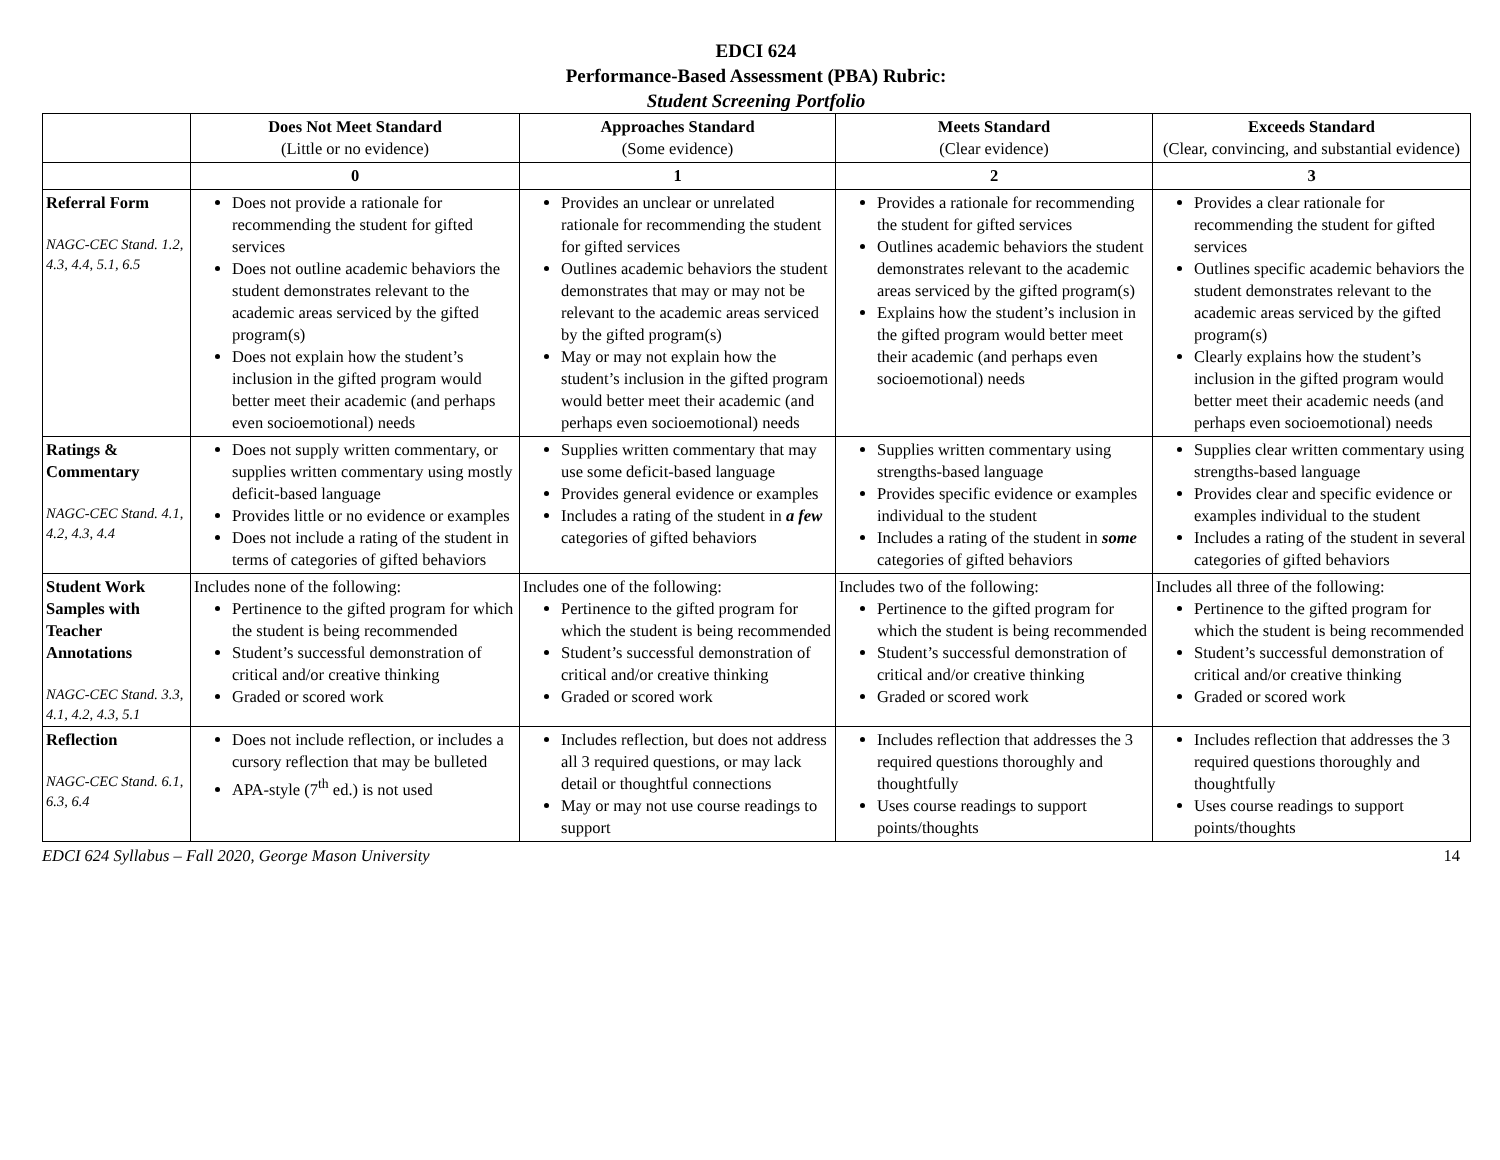EDCI 624
Performance-Based Assessment (PBA) Rubric:
Student Screening Portfolio
| | Does Not Meet Standard (Little or no evidence) | Approaches Standard (Some evidence) | Meets Standard (Clear evidence) | Exceeds Standard (Clear, convincing, and substantial evidence) |
| --- | --- | --- | --- | --- |
| | 0 | 1 | 2 | 3 |
| Referral Form NAGC-CEC Stand. 1.2, 4.3, 4.4, 5.1, 6.5 | Does not provide a rationale for recommending the student for gifted services Does not outline academic behaviors the student demonstrates relevant to the academic areas serviced by the gifted program(s) Does not explain how the student’s inclusion in the gifted program would better meet their academic (and perhaps even socioemotional) needs | Provides an unclear or unrelated rationale for recommending the student for gifted services Outlines academic behaviors the student demonstrates that may or may not be relevant to the academic areas serviced by the gifted program(s) May or may not explain how the student’s inclusion in the gifted program would better meet their academic (and perhaps even socioemotional) needs | Provides a rationale for recommending the student for gifted services Outlines academic behaviors the student demonstrates relevant to the academic areas serviced by the gifted program(s) Explains how the student’s inclusion in the gifted program would better meet their academic (and perhaps even socioemotional) needs | Provides a clear rationale for recommending the student for gifted services Outlines specific academic behaviors the student demonstrates relevant to the academic areas serviced by the gifted program(s) Clearly explains how the student’s inclusion in the gifted program would better meet their academic needs (and perhaps even socioemotional) needs |
| Ratings & Commentary NAGC-CEC Stand. 4.1, 4.2, 4.3, 4.4 | Does not supply written commentary, or supplies written commentary using mostly deficit-based language Provides little or no evidence or examples Does not include a rating of the student in terms of categories of gifted behaviors | Supplies written commentary that may use some deficit-based language Provides general evidence or examples Includes a rating of the student in a few categories of gifted behaviors | Supplies written commentary using strengths-based language Provides specific evidence or examples individual to the student Includes a rating of the student in some categories of gifted behaviors | Supplies clear written commentary using strengths-based language Provides clear and specific evidence or examples individual to the student Includes a rating of the student in several categories of gifted behaviors |
| Student Work Samples with Teacher Annotations NAGC-CEC Stand. 3.3, 4.1, 4.2, 4.3, 5.1 | Includes none of the following: Pertinence to the gifted program for which the student is being recommended Student’s successful demonstration of critical and/or creative thinking Graded or scored work | Includes one of the following: Pertinence to the gifted program for which the student is being recommended Student’s successful demonstration of critical and/or creative thinking Graded or scored work | Includes two of the following: Pertinence to the gifted program for which the student is being recommended Student’s successful demonstration of critical and/or creative thinking Graded or scored work | Includes all three of the following: Pertinence to the gifted program for which the student is being recommended Student’s successful demonstration of critical and/or creative thinking Graded or scored work |
| Reflection NAGC-CEC Stand. 6.1, 6.3, 6.4 | Does not include reflection, or includes a cursory reflection that may be bulleted APA-style (7<sup>th</sup> ed.) is not used | Includes reflection, but does not address all 3 required questions, or may lack detail or thoughtful connections May or may not use course readings to support | Includes reflection that addresses the 3 required questions thoroughly and thoughtfully Uses course readings to support points/thoughts | Includes reflection that addresses the 3 required questions thoroughly and thoughtfully Uses course readings to support points/thoughts |
EDCI 624 Syllabus – Fall 2020, George Mason University 14